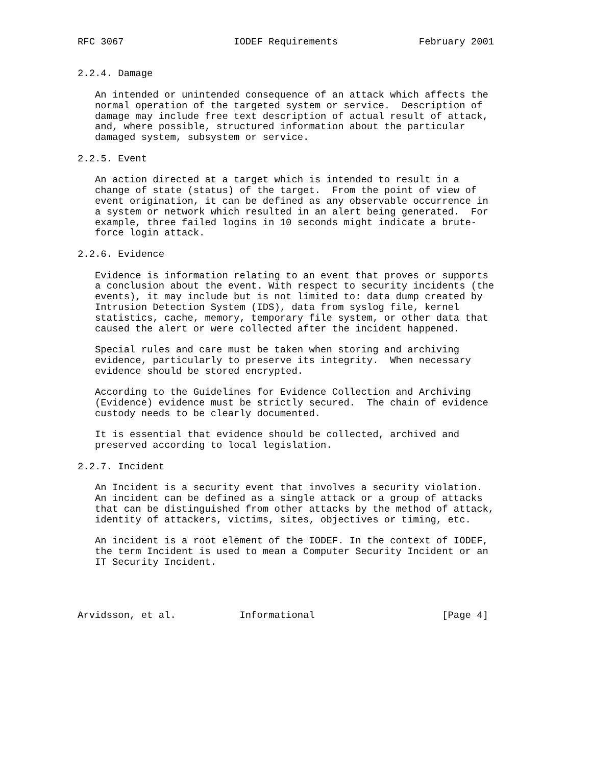RFC 3067                   IODEF Requirements              February 2001


2.2.4. Damage

   An intended or unintended consequence of an attack which affects the
   normal operation of the targeted system or service.  Description of
   damage may include free text description of actual result of attack,
   and, where possible, structured information about the particular
   damaged system, subsystem or service.

2.2.5. Event

   An action directed at a target which is intended to result in a
   change of state (status) of the target.  From the point of view of
   event origination, it can be defined as any observable occurrence in
   a system or network which resulted in an alert being generated.  For
   example, three failed logins in 10 seconds might indicate a brute-
   force login attack.

2.2.6. Evidence

   Evidence is information relating to an event that proves or supports
   a conclusion about the event. With respect to security incidents (the
   events), it may include but is not limited to: data dump created by
   Intrusion Detection System (IDS), data from syslog file, kernel
   statistics, cache, memory, temporary file system, or other data that
   caused the alert or were collected after the incident happened.

   Special rules and care must be taken when storing and archiving
   evidence, particularly to preserve its integrity.  When necessary
   evidence should be stored encrypted.

   According to the Guidelines for Evidence Collection and Archiving
   (Evidence) evidence must be strictly secured.  The chain of evidence
   custody needs to be clearly documented.

   It is essential that evidence should be collected, archived and
   preserved according to local legislation.

2.2.7. Incident

   An Incident is a security event that involves a security violation.
   An incident can be defined as a single attack or a group of attacks
   that can be distinguished from other attacks by the method of attack,
   identity of attackers, victims, sites, objectives or timing, etc.

   An incident is a root element of the IODEF. In the context of IODEF,
   the term Incident is used to mean a Computer Security Incident or an
   IT Security Incident.




Arvidsson, et al.           Informational                      [Page 4]